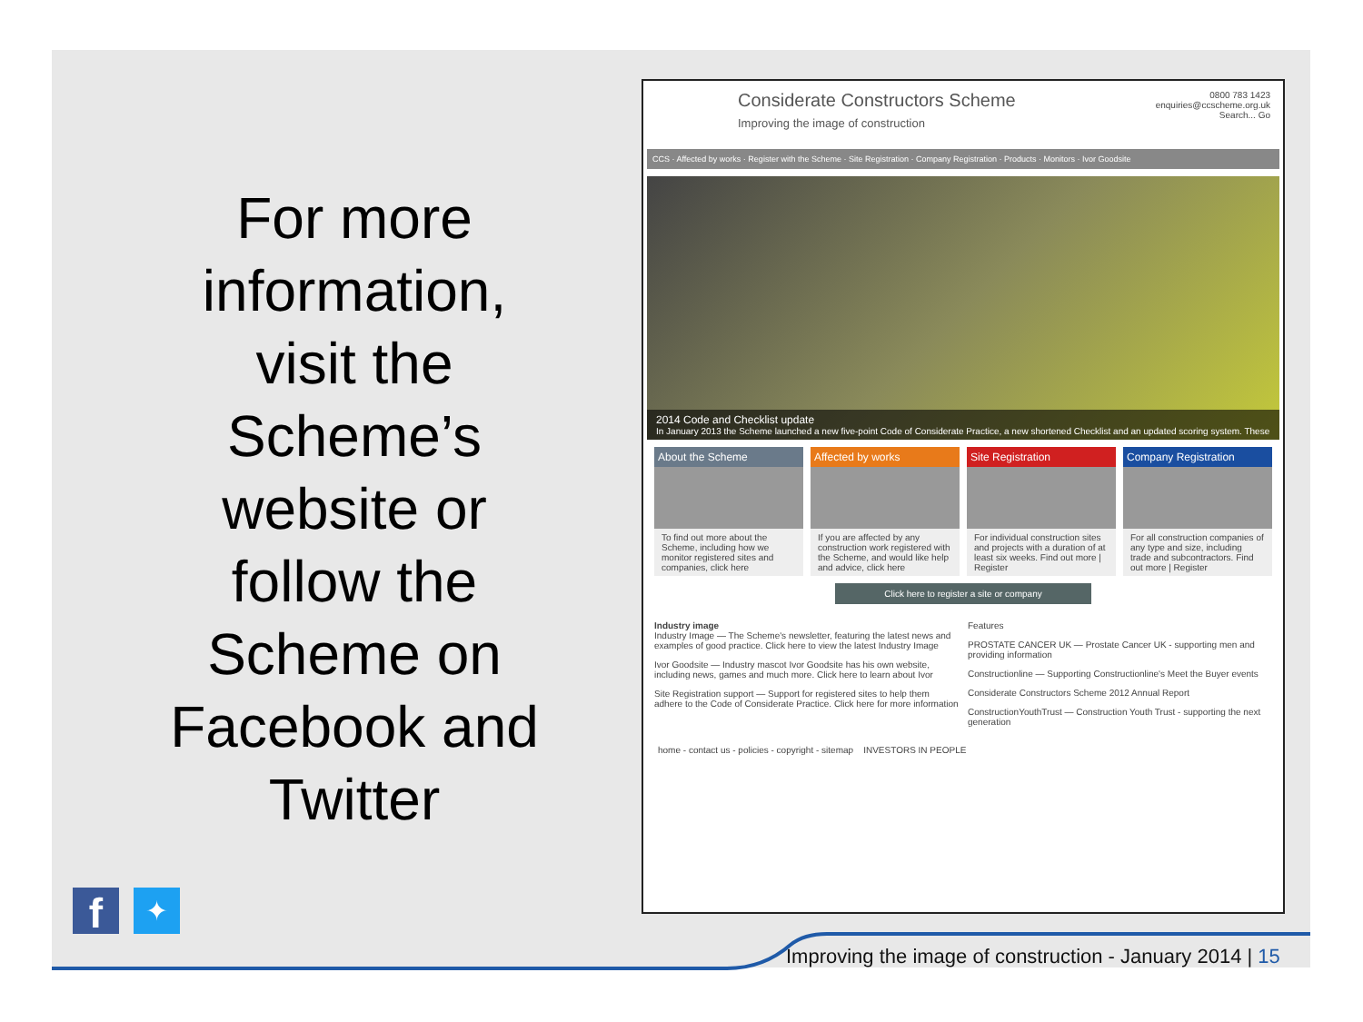For more information, visit the Scheme’s website or follow the Scheme on Facebook and Twitter
f
✦
Considerate Constructors Scheme
Improving the image of construction
0800 783 1423
enquiries@ccscheme.org.uk
Search... Go
CCS · Affected by works · Register with the Scheme · Site Registration · Company Registration · Products · Monitors · Ivor Goodsite
2014 Code and Checklist update
In January 2013 the Scheme launched a new five-point Code of Considerate Practice, a new shortened Checklist and an updated scoring system. These
About the Scheme
To find out more about the Scheme, including how we monitor registered sites and companies, click here
Affected by works
If you are affected by any construction work registered with the Scheme, and would like help and advice, click here
Site Registration
For individual construction sites and projects with a duration of at least six weeks. Find out more | Register
Company Registration
For all construction companies of any type and size, including trade and subcontractors. Find out more | Register
Click here to register a site or company
Industry image
Industry Image — The Scheme's newsletter, featuring the latest news and examples of good practice. Click here to view the latest Industry Image
Ivor Goodsite — Industry mascot Ivor Goodsite has his own website, including news, games and much more. Click here to learn about Ivor
Site Registration support — Support for registered sites to help them adhere to the Code of Considerate Practice. Click here for more information
Features
PROSTATE CANCER UK — Prostate Cancer UK - supporting men and providing information
Constructionline — Supporting Constructionline's Meet the Buyer events
Considerate Constructors Scheme 2012 Annual Report
ConstructionYouthTrust — Construction Youth Trust - supporting the next generation
home - contact us - policies - copyright - sitemap INVESTORS IN PEOPLE
Improving the image of construction - January 2014 | 15